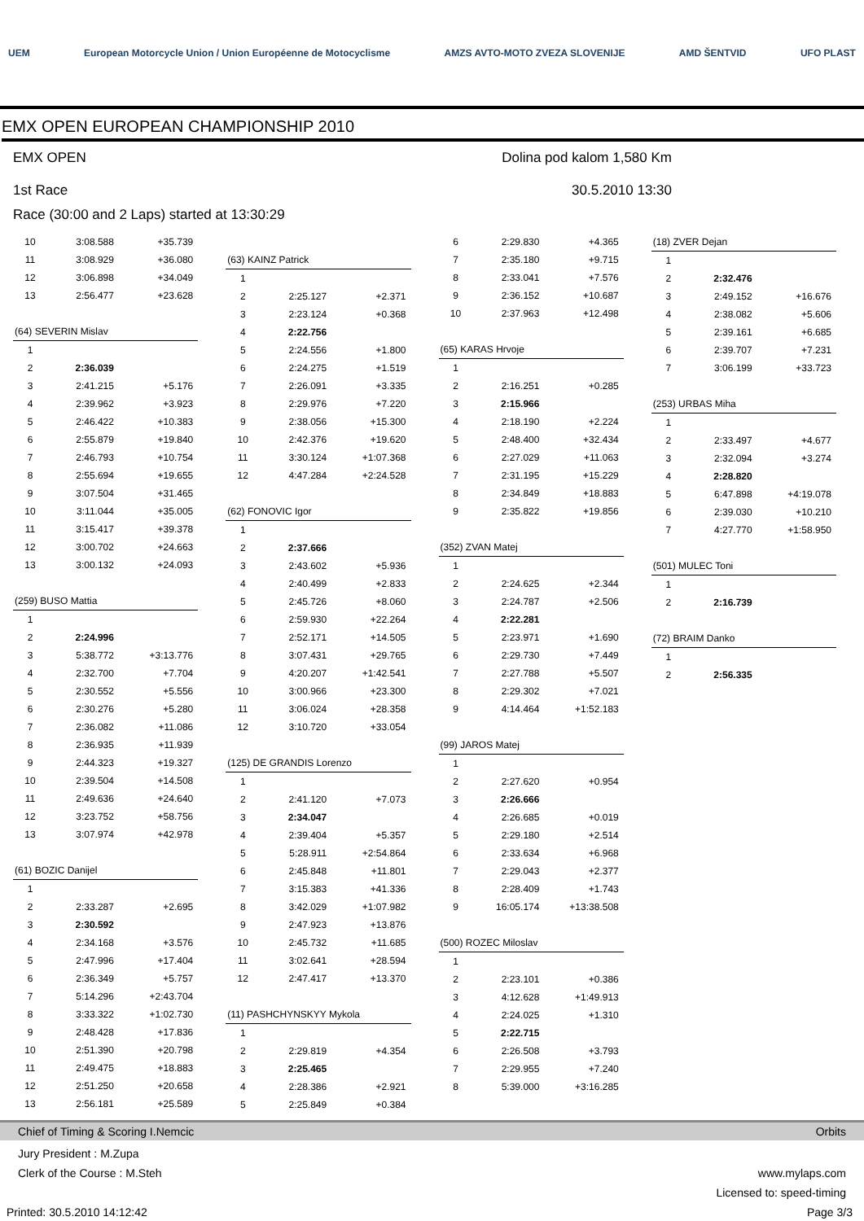UEM European Motorcycle Union / Union Européenne de Motocyclisme AMZS AVTO-MOTO ZVEZA SLOVENIJE AMD ŠENTVID UFO PLAST
EMX OPEN EUROPEAN CHAMPIONSHIP 2010
EMX OPEN
1st Race
Dolina pod kalom 1,580 Km
30.5.2010 13:30
Race (30:00 and 2 Laps) started at 13:30:29
| 10 | 3:08.588 | +35.739 |
| 11 | 3:08.929 | +36.080 |
| 12 | 3:06.898 | +34.049 |
| 13 | 2:56.477 | +23.628 |
| (64) SEVERIN Mislav | | |
| 1 | | |
| 2 | 2:36.039 | |
| 3 | 2:41.215 | +5.176 |
| 4 | 2:39.962 | +3.923 |
| 5 | 2:46.422 | +10.383 |
| 6 | 2:55.879 | +19.840 |
| 7 | 2:46.793 | +10.754 |
| 8 | 2:55.694 | +19.655 |
| 9 | 3:07.504 | +31.465 |
| 10 | 3:11.044 | +35.005 |
| 11 | 3:15.417 | +39.378 |
| 12 | 3:00.702 | +24.663 |
| 13 | 3:00.132 | +24.093 |
| (259) BUSO Mattia | | |
| 1 | | |
| 2 | 2:24.996 | |
| 3 | 5:38.772 | +3:13.776 |
| 4 | 2:32.700 | +7.704 |
| 5 | 2:30.552 | +5.556 |
| 6 | 2:30.276 | +5.280 |
| 7 | 2:36.082 | +11.086 |
| 8 | 2:36.935 | +11.939 |
| 9 | 2:44.323 | +19.327 |
| 10 | 2:39.504 | +14.508 |
| 11 | 2:49.636 | +24.640 |
| 12 | 3:23.752 | +58.756 |
| 13 | 3:07.974 | +42.978 |
| (61) BOZIC Danijel | | |
| 1 | | |
| 2 | 2:33.287 | +2.695 |
| 3 | 2:30.592 | |
| 4 | 2:34.168 | +3.576 |
| 5 | 2:47.996 | +17.404 |
| 6 | 2:36.349 | +5.757 |
| 7 | 5:14.296 | +2:43.704 |
| 8 | 3:33.322 | +1:02.730 |
| 9 | 2:48.428 | +17.836 |
| 10 | 2:51.390 | +20.798 |
| 11 | 2:49.475 | +18.883 |
| 12 | 2:51.250 | +20.658 |
| 13 | 2:56.181 | +25.589 |
| (63) KAINZ Patrick | | |
| 1 | | |
| 2 | 2:25.127 | +2.371 |
| 3 | 2:23.124 | +0.368 |
| 4 | 2:22.756 | |
| 5 | 2:24.556 | +1.800 |
| 6 | 2:24.275 | +1.519 |
| 7 | 2:26.091 | +3.335 |
| 8 | 2:29.976 | +7.220 |
| 9 | 2:38.056 | +15.300 |
| 10 | 2:42.376 | +19.620 |
| 11 | 3:30.124 | +1:07.368 |
| 12 | 4:47.284 | +2:24.528 |
| (62) FONOVIC Igor | | |
| 1 | | |
| 2 | 2:37.666 | |
| 3 | 2:43.602 | +5.936 |
| 4 | 2:40.499 | +2.833 |
| 5 | 2:45.726 | +8.060 |
| 6 | 2:59.930 | +22.264 |
| 7 | 2:52.171 | +14.505 |
| 8 | 3:07.431 | +29.765 |
| 9 | 4:20.207 | +1:42.541 |
| 10 | 3:00.966 | +23.300 |
| 11 | 3:06.024 | +28.358 |
| 12 | 3:10.720 | +33.054 |
| (125) DE GRANDIS Lorenzo | | |
| 1 | | |
| 2 | 2:41.120 | +7.073 |
| 3 | 2:34.047 | |
| 4 | 2:39.404 | +5.357 |
| 5 | 5:28.911 | +2:54.864 |
| 6 | 2:45.848 | +11.801 |
| 7 | 3:15.383 | +41.336 |
| 8 | 3:42.029 | +1:07.982 |
| 9 | 2:47.923 | +13.876 |
| 10 | 2:45.732 | +11.685 |
| 11 | 3:02.641 | +28.594 |
| 12 | 2:47.417 | +13.370 |
| (11) PASHCHYNSKYY Mykola | | |
| 1 | | |
| 2 | 2:29.819 | +4.354 |
| 3 | 2:25.465 | |
| 4 | 2:28.386 | +2.921 |
| 5 | 2:25.849 | +0.384 |
| 6 | 2:29.830 | +4.365 |
| 7 | 2:35.180 | +9.715 |
| 8 | 2:33.041 | +7.576 |
| 9 | 2:36.152 | +10.687 |
| 10 | 2:37.963 | +12.498 |
| (65) KARAS Hrvoje | | |
| 1 | | |
| 2 | 2:16.251 | +0.285 |
| 3 | 2:15.966 | |
| 4 | 2:18.190 | +2.224 |
| 5 | 2:48.400 | +32.434 |
| 6 | 2:27.029 | +11.063 |
| 7 | 2:31.195 | +15.229 |
| 8 | 2:34.849 | +18.883 |
| 9 | 2:35.822 | +19.856 |
| (352) ZVAN Matej | | |
| 1 | | |
| 2 | 2:24.625 | +2.344 |
| 3 | 2:24.787 | +2.506 |
| 4 | 2:22.281 | |
| 5 | 2:23.971 | +1.690 |
| 6 | 2:29.730 | +7.449 |
| 7 | 2:27.788 | +5.507 |
| 8 | 2:29.302 | +7.021 |
| 9 | 4:14.464 | +1:52.183 |
| (99) JAROS Matej | | |
| 1 | | |
| 2 | 2:27.620 | +0.954 |
| 3 | 2:26.666 | |
| 4 | 2:26.685 | +0.019 |
| 5 | 2:29.180 | +2.514 |
| 6 | 2:33.634 | +6.968 |
| 7 | 2:29.043 | +2.377 |
| 8 | 2:28.409 | +1.743 |
| 9 | 16:05.174 | +13:38.508 |
| (500) ROZEC Miloslav | | |
| 1 | | |
| 2 | 2:23.101 | +0.386 |
| 3 | 4:12.628 | +1:49.913 |
| 4 | 2:24.025 | +1.310 |
| 5 | 2:22.715 | |
| 6 | 2:26.508 | +3.793 |
| 7 | 2:29.955 | +7.240 |
| 8 | 5:39.000 | +3:16.285 |
| (18) ZVER Dejan | | |
| 1 | | |
| 2 | 2:32.476 | |
| 3 | 2:49.152 | +16.676 |
| 4 | 2:38.082 | +5.606 |
| 5 | 2:39.161 | +6.685 |
| 6 | 2:39.707 | +7.231 |
| 7 | 3:06.199 | +33.723 |
| (253) URBAS Miha | | |
| 1 | | |
| 2 | 2:33.497 | +4.677 |
| 3 | 2:32.094 | +3.274 |
| 4 | 2:28.820 | |
| 5 | 6:47.898 | +4:19.078 |
| 6 | 2:39.030 | +10.210 |
| 7 | 4:27.770 | +1:58.950 |
| (501) MULEC Toni | | |
| 1 | | |
| 2 | 2:16.739 | |
| (72) BRAIM Danko | | |
| 1 | | |
| 2 | 2:56.335 | |
Chief of Timing & Scoring I.Nemcic Orbits
Jury President : M.Zupa
Clerk of the Course : M.Steh
www.mylaps.com
Licensed to: speed-timing
Printed: 30.5.2010 14:12:42 Page 3/3